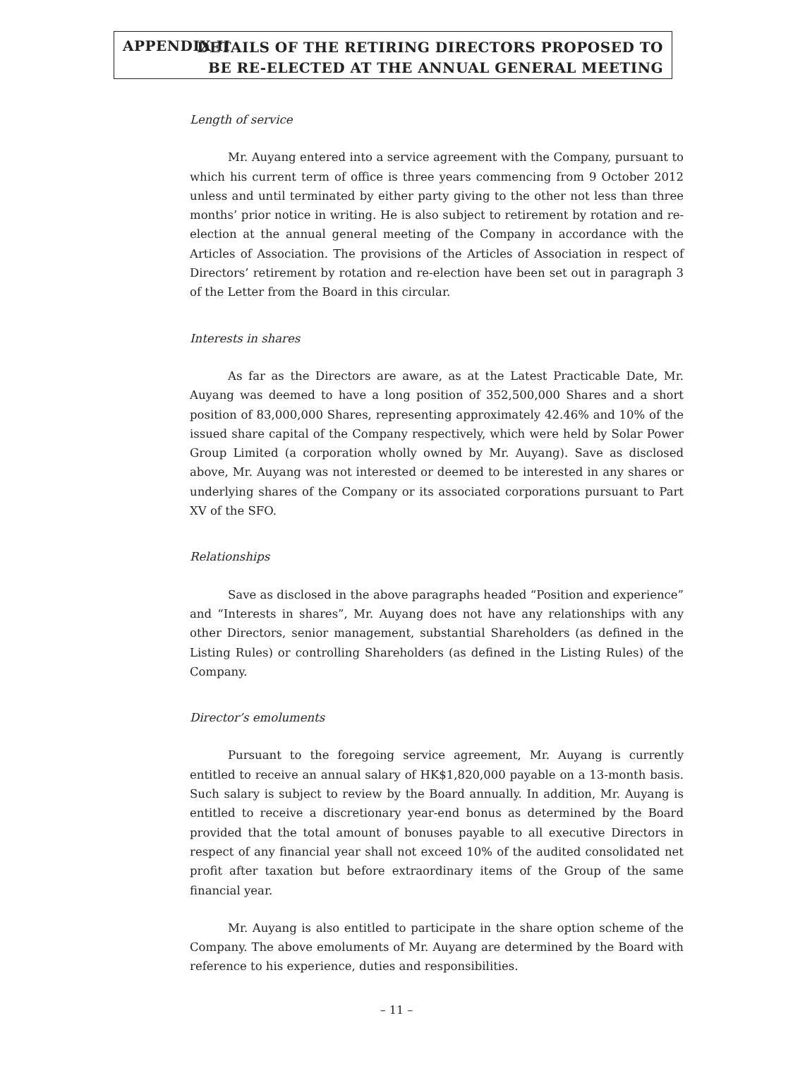APPENDIX II
DETAILS OF THE RETIRING DIRECTORS PROPOSED TO
BE RE-ELECTED AT THE ANNUAL GENERAL MEETING
Length of service
Mr. Auyang entered into a service agreement with the Company, pursuant to which his current term of office is three years commencing from 9 October 2012 unless and until terminated by either party giving to the other not less than three months’ prior notice in writing. He is also subject to retirement by rotation and re-election at the annual general meeting of the Company in accordance with the Articles of Association. The provisions of the Articles of Association in respect of Directors’ retirement by rotation and re-election have been set out in paragraph 3 of the Letter from the Board in this circular.
Interests in shares
As far as the Directors are aware, as at the Latest Practicable Date, Mr. Auyang was deemed to have a long position of 352,500,000 Shares and a short position of 83,000,000 Shares, representing approximately 42.46% and 10% of the issued share capital of the Company respectively, which were held by Solar Power Group Limited (a corporation wholly owned by Mr. Auyang). Save as disclosed above, Mr. Auyang was not interested or deemed to be interested in any shares or underlying shares of the Company or its associated corporations pursuant to Part XV of the SFO.
Relationships
Save as disclosed in the above paragraphs headed “Position and experience” and “Interests in shares”, Mr. Auyang does not have any relationships with any other Directors, senior management, substantial Shareholders (as defined in the Listing Rules) or controlling Shareholders (as defined in the Listing Rules) of the Company.
Director’s emoluments
Pursuant to the foregoing service agreement, Mr. Auyang is currently entitled to receive an annual salary of HK$1,820,000 payable on a 13-month basis. Such salary is subject to review by the Board annually. In addition, Mr. Auyang is entitled to receive a discretionary year-end bonus as determined by the Board provided that the total amount of bonuses payable to all executive Directors in respect of any financial year shall not exceed 10% of the audited consolidated net profit after taxation but before extraordinary items of the Group of the same financial year.
Mr. Auyang is also entitled to participate in the share option scheme of the Company. The above emoluments of Mr. Auyang are determined by the Board with reference to his experience, duties and responsibilities.
– 11 –